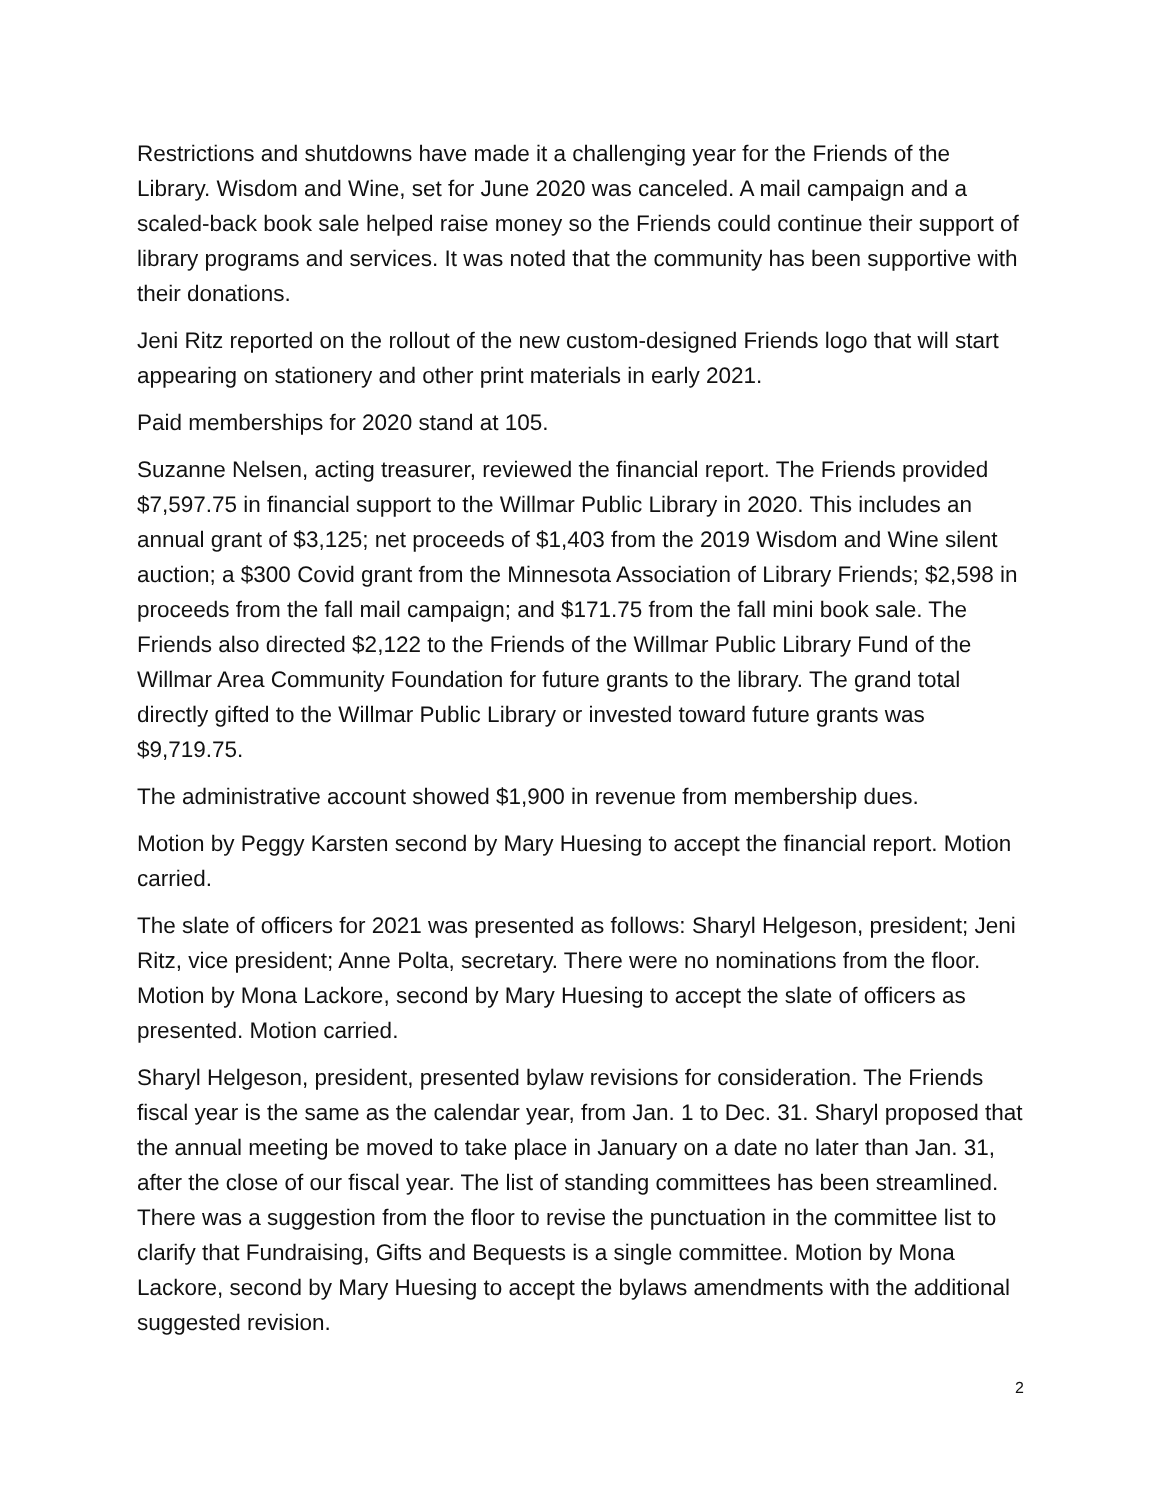Restrictions and shutdowns have made it a challenging year for the Friends of the Library. Wisdom and Wine, set for June 2020 was canceled. A mail campaign and a scaled-back book sale helped raise money so the Friends could continue their support of library programs and services. It was noted that the community has been supportive with their donations.
Jeni Ritz reported on the rollout of the new custom-designed Friends logo that will start appearing on stationery and other print materials in early 2021.
Paid memberships for 2020 stand at 105.
Suzanne Nelsen, acting treasurer, reviewed the financial report. The Friends provided $7,597.75 in financial support to the Willmar Public Library in 2020. This includes an annual grant of $3,125; net proceeds of $1,403 from the 2019 Wisdom and Wine silent auction; a $300 Covid grant from the Minnesota Association of Library Friends; $2,598 in proceeds from the fall mail campaign; and $171.75 from the fall mini book sale. The Friends also directed $2,122 to the Friends of the Willmar Public Library Fund of the Willmar Area Community Foundation for future grants to the library. The grand total directly gifted to the Willmar Public Library or invested toward future grants was $9,719.75.
The administrative account showed $1,900 in revenue from membership dues.
Motion by Peggy Karsten second by Mary Huesing to accept the financial report. Motion carried.
The slate of officers for 2021 was presented as follows: Sharyl Helgeson, president; Jeni Ritz, vice president; Anne Polta, secretary. There were no nominations from the floor. Motion by Mona Lackore, second by Mary Huesing to accept the slate of officers as presented. Motion carried.
Sharyl Helgeson, president, presented bylaw revisions for consideration. The Friends fiscal year is the same as the calendar year, from Jan. 1 to Dec. 31. Sharyl proposed that the annual meeting be moved to take place in January on a date no later than Jan. 31, after the close of our fiscal year. The list of standing committees has been streamlined. There was a suggestion from the floor to revise the punctuation in the committee list to clarify that Fundraising, Gifts and Bequests is a single committee. Motion by Mona Lackore, second by Mary Huesing to accept the bylaws amendments with the additional suggested revision.
2